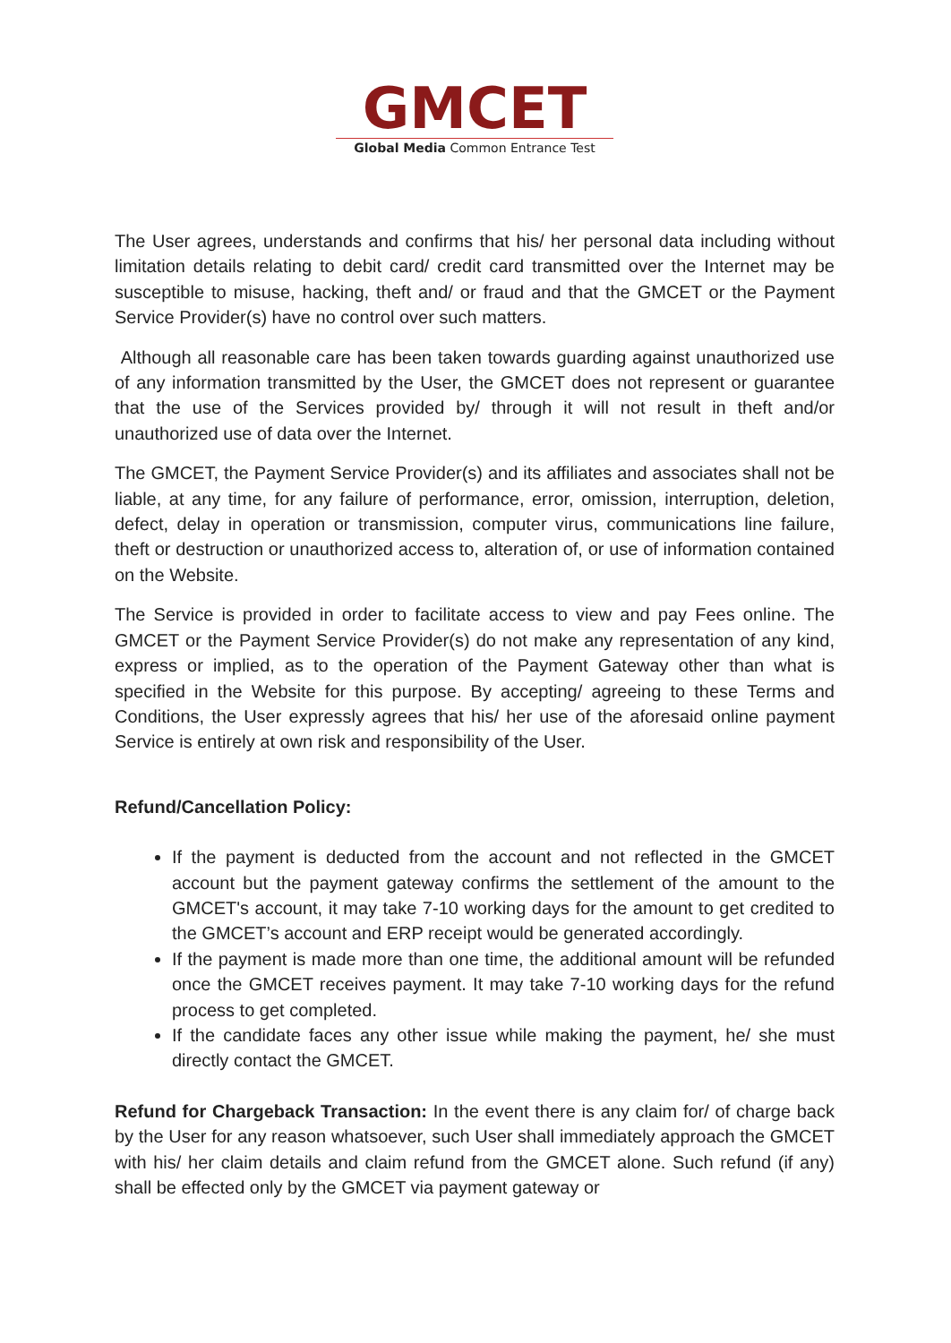GMCET
Global Media Common Entrance Test
The User agrees, understands and confirms that his/ her personal data including without limitation details relating to debit card/ credit card transmitted over the Internet may be susceptible to misuse, hacking, theft and/ or fraud and that the GMCET or the Payment Service Provider(s) have no control over such matters.
Although all reasonable care has been taken towards guarding against unauthorized use of any information transmitted by the User, the GMCET does not represent or guarantee that the use of the Services provided by/ through it will not result in theft and/or unauthorized use of data over the Internet.
The GMCET, the Payment Service Provider(s) and its affiliates and associates shall not be liable, at any time, for any failure of performance, error, omission, interruption, deletion, defect, delay in operation or transmission, computer virus, communications line failure, theft or destruction or unauthorized access to, alteration of, or use of information contained on the Website.
The Service is provided in order to facilitate access to view and pay Fees online. The GMCET or the Payment Service Provider(s) do not make any representation of any kind, express or implied, as to the operation of the Payment Gateway other than what is specified in the Website for this purpose. By accepting/ agreeing to these Terms and Conditions, the User expressly agrees that his/ her use of the aforesaid online payment Service is entirely at own risk and responsibility of the User.
Refund/Cancellation Policy:
If the payment is deducted from the account and not reflected in the GMCET account but the payment gateway confirms the settlement of the amount to the GMCET's account, it may take 7-10 working days for the amount to get credited to the GMCET’s account and ERP receipt would be generated accordingly.
If the payment is made more than one time, the additional amount will be refunded once the GMCET receives payment. It may take 7-10 working days for the refund process to get completed.
If the candidate faces any other issue while making the payment, he/ she must directly contact the GMCET.
Refund for Chargeback Transaction: In the event there is any claim for/ of charge back by the User for any reason whatsoever, such User shall immediately approach the GMCET with his/ her claim details and claim refund from the GMCET alone. Such refund (if any) shall be effected only by the GMCET via payment gateway or